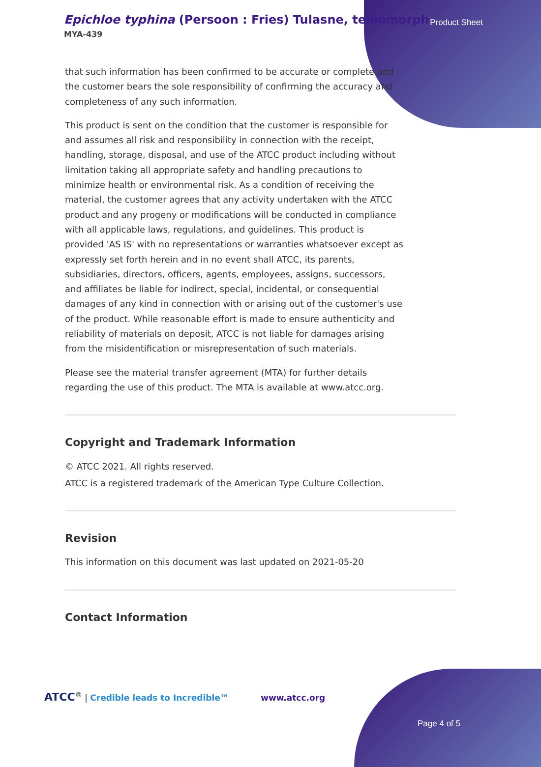Epichloe typhina (Persoon : Fries) Tulasne, teleomorph
MYA-439
Product Sheet
that such information has been confirmed to be accurate or complete and the customer bears the sole responsibility of confirming the accuracy and completeness of any such information.
This product is sent on the condition that the customer is responsible for and assumes all risk and responsibility in connection with the receipt, handling, storage, disposal, and use of the ATCC product including without limitation taking all appropriate safety and handling precautions to minimize health or environmental risk. As a condition of receiving the material, the customer agrees that any activity undertaken with the ATCC product and any progeny or modifications will be conducted in compliance with all applicable laws, regulations, and guidelines. This product is provided 'AS IS' with no representations or warranties whatsoever except as expressly set forth herein and in no event shall ATCC, its parents, subsidiaries, directors, officers, agents, employees, assigns, successors, and affiliates be liable for indirect, special, incidental, or consequential damages of any kind in connection with or arising out of the customer's use of the product. While reasonable effort is made to ensure authenticity and reliability of materials on deposit, ATCC is not liable for damages arising from the misidentification or misrepresentation of such materials.
Please see the material transfer agreement (MTA) for further details regarding the use of this product. The MTA is available at www.atcc.org.
Copyright and Trademark Information
© ATCC 2021. All rights reserved.
ATCC is a registered trademark of the American Type Culture Collection.
Revision
This information on this document was last updated on 2021-05-20
Contact Information
ATCC<sup>®</sup> | Credible leads to Incredible™ www.atcc.org
Page 4 of 5